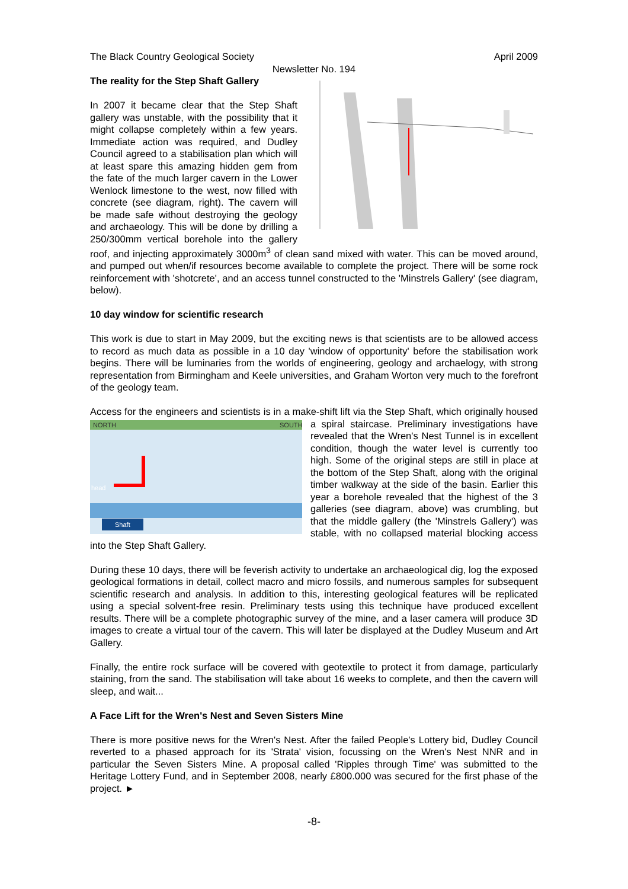The Black Country Geological Society April 2009
Newsletter No. 194
The reality for the Step Shaft Gallery
In 2007 it became clear that the Step Shaft gallery was unstable, with the possibility that it might collapse completely within a few years. Immediate action was required, and Dudley Council agreed to a stabilisation plan which will at least spare this amazing hidden gem from the fate of the much larger cavern in the Lower Wenlock limestone to the west, now filled with concrete (see diagram, right). The cavern will be made safe without destroying the geology and archaeology. This will be done by drilling a 250/300mm vertical borehole into the gallery roof, and injecting approximately 3000m<sup>3</sup> of clean sand mixed with water. This can be moved around, and pumped out when/if resources become available to complete the project. There will be some rock reinforcement with 'shotcrete', and an access tunnel constructed to the 'Minstrels Gallery' (see diagram, below).
10 day window for scientific research
This work is due to start in May 2009, but the exciting news is that scientists are to be allowed access to record as much data as possible in a 10 day 'window of opportunity' before the stabilisation work begins. There will be luminaries from the worlds of engineering, geology and archaelogy, with strong representation from Birmingham and Keele universities, and Graham Worton very much to the forefront of the geology team.
Access for the engineers and scientists is in a make-shift lift via the Step Shaft, which originally
NORTH
SOUTH
head
Shaft
housed a spiral staircase. Preliminary investigations have revealed that the Wren's Nest Tunnel is in excellent condition, though the water level is currently too high. Some of the original steps are still in place at the bottom of the Step Shaft, along with the original timber walkway at the side of the basin. Earlier this year a borehole revealed that the highest of the 3 galleries (see diagram, above) was crumbling, but that the middle gallery (the 'Minstrels Gallery') was stable, with no collapsed material blocking access into the Step Shaft Gallery.
During these 10 days, there will be feverish activity to undertake an archaeological dig, log the exposed geological formations in detail, collect macro and micro fossils, and numerous samples for subsequent scientific research and analysis. In addition to this, interesting geological features will be replicated using a special solvent-free resin. Preliminary tests using this technique have produced excellent results. There will be a complete photographic survey of the mine, and a laser camera will produce 3D images to create a virtual tour of the cavern. This will later be displayed at the Dudley Museum and Art Gallery.
Finally, the entire rock surface will be covered with geotextile to protect it from damage, particularly staining, from the sand. The stabilisation will take about 16 weeks to complete, and then the cavern will sleep, and wait...
A Face Lift for the Wren's Nest and Seven Sisters Mine
There is more positive news for the Wren's Nest. After the failed People's Lottery bid, Dudley Council reverted to a phased approach for its 'Strata' vision, focussing on the Wren's Nest NNR and in particular the Seven Sisters Mine. A proposal called 'Ripples through Time' was submitted to the Heritage Lottery Fund, and in September 2008, nearly £800.000 was secured for the first phase of the project. ►
-8-